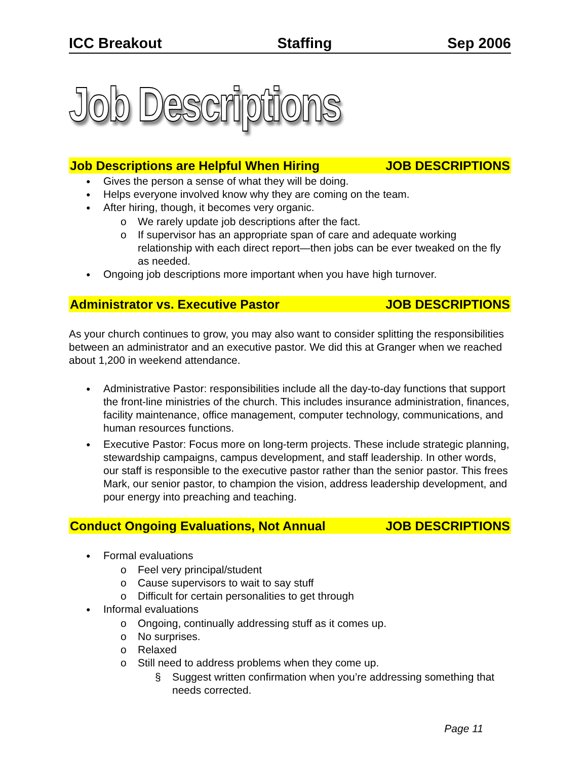ICC Breakout Staffing Sep 2006
Job Descriptions
Job Descriptions are Helpful When Hiring JOB DESCRIPTIONS
Gives the person a sense of what they will be doing.
Helps everyone involved know why they are coming on the team.
After hiring, though, it becomes very organic.
o We rarely update job descriptions after the fact.
o If supervisor has an appropriate span of care and adequate working relationship with each direct report—then jobs can be ever tweaked on the fly as needed.
Ongoing job descriptions more important when you have high turnover.
Administrator vs. Executive Pastor JOB DESCRIPTIONS
As your church continues to grow, you may also want to consider splitting the responsibilities between an administrator and an executive pastor. We did this at Granger when we reached about 1,200 in weekend attendance.
Administrative Pastor: responsibilities include all the day-to-day functions that support the front-line ministries of the church. This includes insurance administration, finances, facility maintenance, office management, computer technology, communications, and human resources functions.
Executive Pastor: Focus more on long-term projects. These include strategic planning, stewardship campaigns, campus development, and staff leadership. In other words, our staff is responsible to the executive pastor rather than the senior pastor. This frees Mark, our senior pastor, to champion the vision, address leadership development, and pour energy into preaching and teaching.
Conduct Ongoing Evaluations, Not Annual JOB DESCRIPTIONS
Formal evaluations
o Feel very principal/student
o Cause supervisors to wait to say stuff
o Difficult for certain personalities to get through
Informal evaluations
o Ongoing, continually addressing stuff as it comes up.
o No surprises.
o Relaxed
o Still need to address problems when they come up.
§ Suggest written confirmation when you’re addressing something that needs corrected.
Page 11